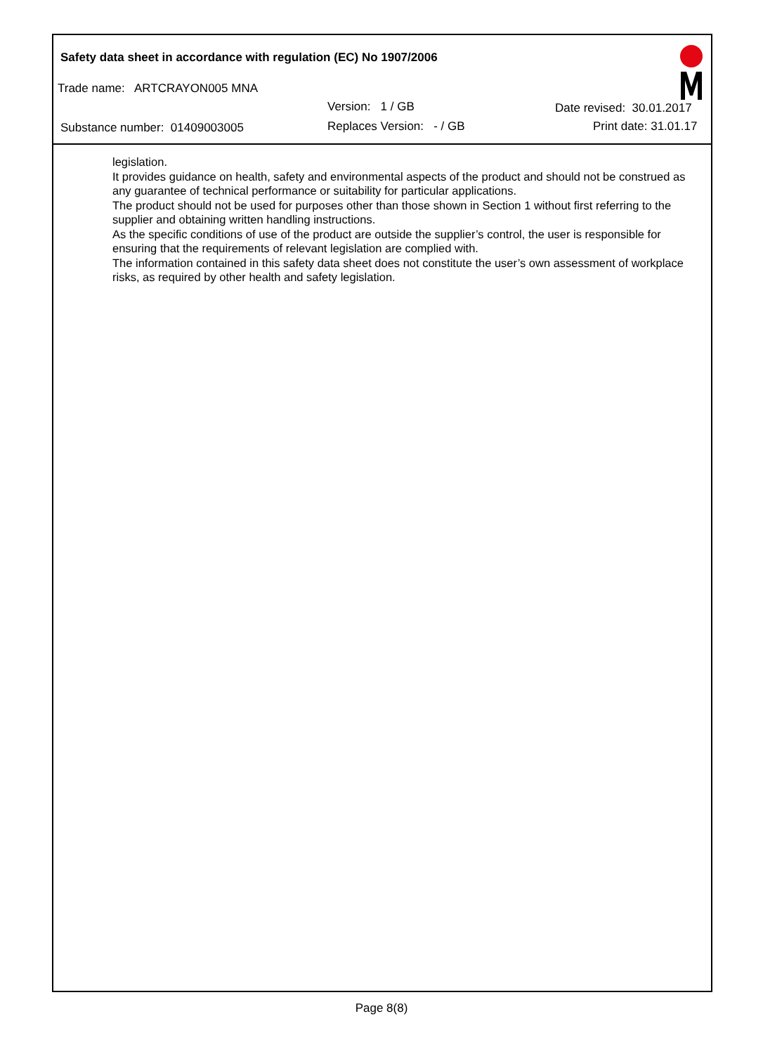Safety data sheet in accordance with regulation (EC) No 1907/2006
Trade name: ARTCRAYON005 MNA
Version: 1 / GB Date revised: 30.01.2017
Substance number: 01409003005 Replaces Version: - / GB Print date: 31.01.17
legislation.
It provides guidance on health, safety and environmental aspects of the product and should not be construed as any guarantee of technical performance or suitability for particular applications.
The product should not be used for purposes other than those shown in Section 1 without first referring to the supplier and obtaining written handling instructions.
As the specific conditions of use of the product are outside the supplier’s control, the user is responsible for ensuring that the requirements of relevant legislation are complied with.
The information contained in this safety data sheet does not constitute the user’s own assessment of workplace risks, as required by other health and safety legislation.
Page 8(8)